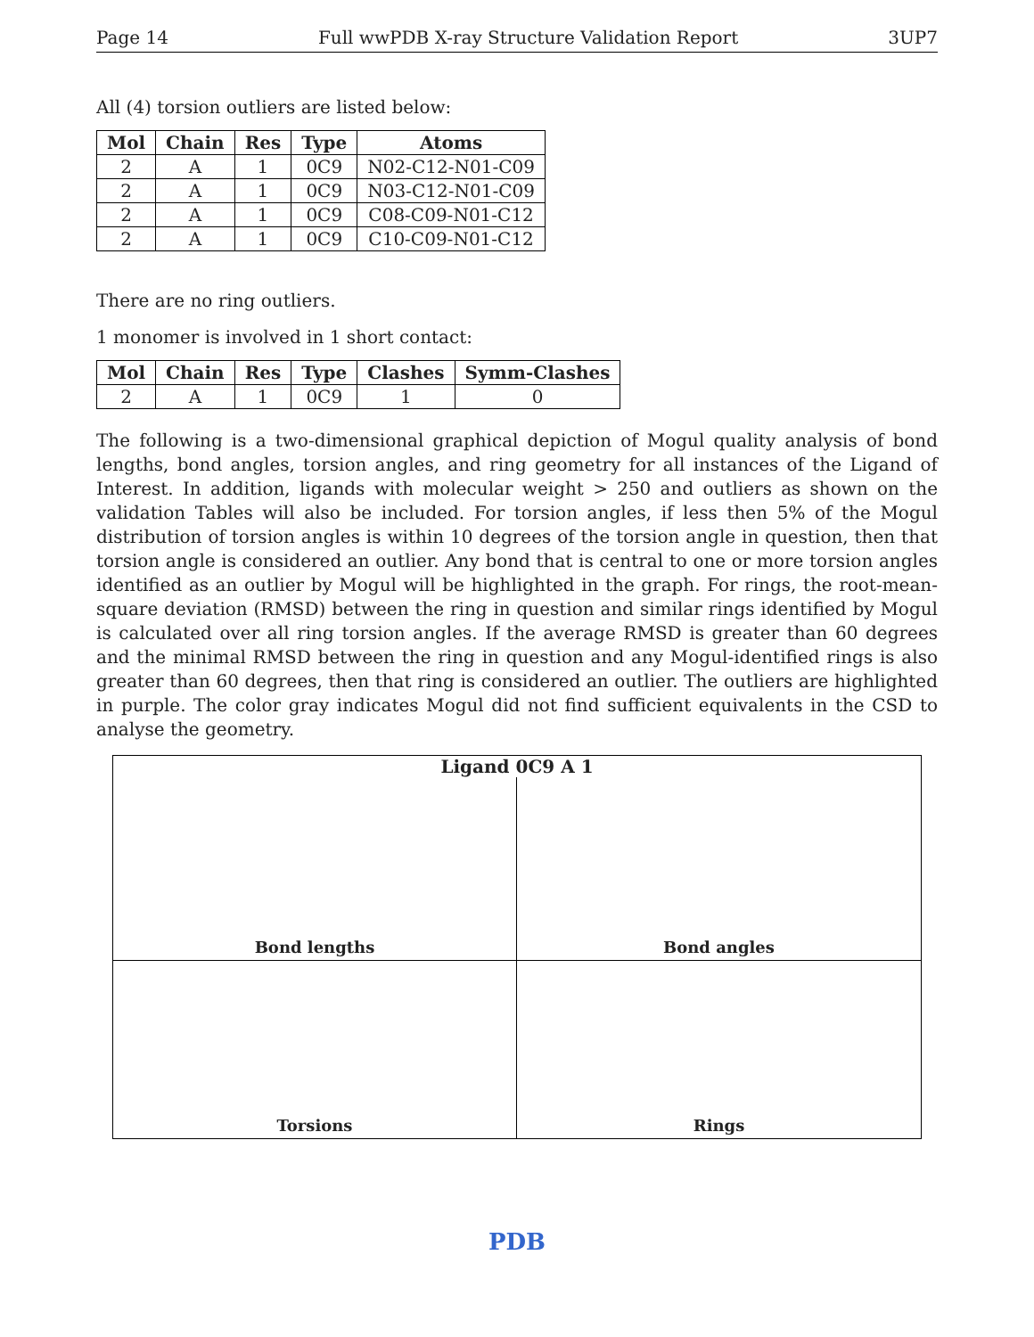Page 14 Full wwPDB X-ray Structure Validation Report 3UP7
All (4) torsion outliers are listed below:
| Mol | Chain | Res | Type | Atoms |
| --- | --- | --- | --- | --- |
| 2 | A | 1 | 0C9 | N02-C12-N01-C09 |
| 2 | A | 1 | 0C9 | N03-C12-N01-C09 |
| 2 | A | 1 | 0C9 | C08-C09-N01-C12 |
| 2 | A | 1 | 0C9 | C10-C09-N01-C12 |
There are no ring outliers.
1 monomer is involved in 1 short contact:
| Mol | Chain | Res | Type | Clashes | Symm-Clashes |
| --- | --- | --- | --- | --- | --- |
| 2 | A | 1 | 0C9 | 1 | 0 |
The following is a two-dimensional graphical depiction of Mogul quality analysis of bond lengths, bond angles, torsion angles, and ring geometry for all instances of the Ligand of Interest. In addition, ligands with molecular weight > 250 and outliers as shown on the validation Tables will also be included. For torsion angles, if less then 5% of the Mogul distribution of torsion angles is within 10 degrees of the torsion angle in question, then that torsion angle is considered an outlier. Any bond that is central to one or more torsion angles identified as an outlier by Mogul will be highlighted in the graph. For rings, the root-mean-square deviation (RMSD) between the ring in question and similar rings identified by Mogul is calculated over all ring torsion angles. If the average RMSD is greater than 60 degrees and the minimal RMSD between the ring in question and any Mogul-identified rings is also greater than 60 degrees, then that ring is considered an outlier. The outliers are highlighted in purple. The color gray indicates Mogul did not find sufficient equivalents in the CSD to analyse the geometry.
Ligand 0C9 A 1
Bond lengths
Bond angles
Torsions
Rings
PDB